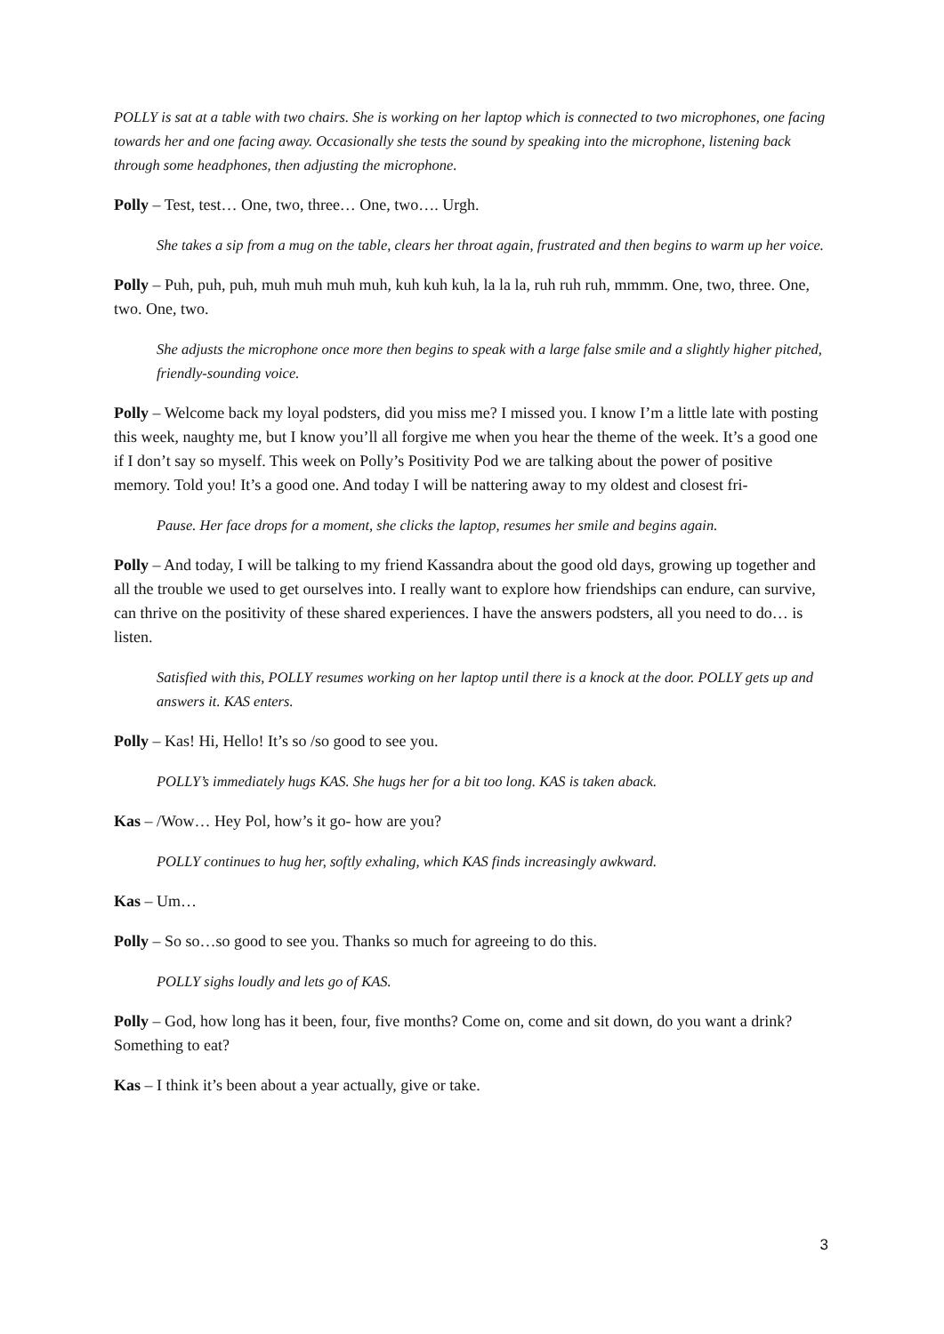POLLY is sat at a table with two chairs. She is working on her laptop which is connected to two microphones, one facing towards her and one facing away. Occasionally she tests the sound by speaking into the microphone, listening back through some headphones, then adjusting the microphone.
Polly – Test, test… One, two, three… One, two…. Urgh.
She takes a sip from a mug on the table, clears her throat again, frustrated and then begins to warm up her voice.
Polly – Puh, puh, puh, muh muh muh muh, kuh kuh kuh, la la la, ruh ruh ruh, mmmm. One, two, three. One, two. One, two.
She adjusts the microphone once more then begins to speak with a large false smile and a slightly higher pitched, friendly-sounding voice.
Polly – Welcome back my loyal podsters, did you miss me? I missed you. I know I’m a little late with posting this week, naughty me, but I know you’ll all forgive me when you hear the theme of the week. It’s a good one if I don’t say so myself. This week on Polly’s Positivity Pod we are talking about the power of positive memory. Told you! It’s a good one. And today I will be nattering away to my oldest and closest fri-
Pause. Her face drops for a moment, she clicks the laptop, resumes her smile and begins again.
Polly – And today, I will be talking to my friend Kassandra about the good old days, growing up together and all the trouble we used to get ourselves into. I really want to explore how friendships can endure, can survive, can thrive on the positivity of these shared experiences. I have the answers podsters, all you need to do… is listen.
Satisfied with this, POLLY resumes working on her laptop until there is a knock at the door. POLLY gets up and answers it. KAS enters.
Polly – Kas! Hi, Hello! It’s so /so good to see you.
POLLY’s immediately hugs KAS. She hugs her for a bit too long. KAS is taken aback.
Kas – /Wow… Hey Pol, how’s it go- how are you?
POLLY continues to hug her, softly exhaling, which KAS finds increasingly awkward.
Kas – Um…
Polly – So so…so good to see you. Thanks so much for agreeing to do this.
POLLY sighs loudly and lets go of KAS.
Polly – God, how long has it been, four, five months? Come on, come and sit down, do you want a drink? Something to eat?
Kas – I think it’s been about a year actually, give or take.
3